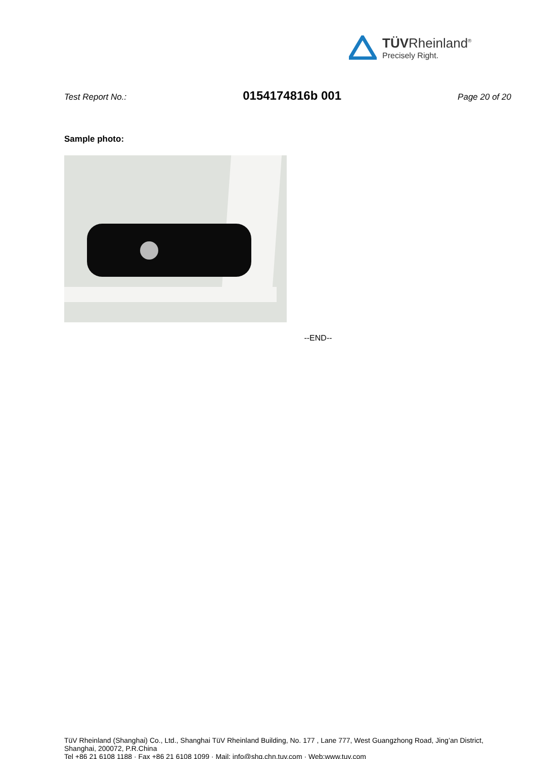TÜVRheinland<sup>®</sup>
Precisely Right.
Test Report No.: 0154174816b 001 Page 20 of 20
Sample photo:
--END--
TüV Rheinland (Shanghai) Co., Ltd., Shanghai TüV Rheinland Building, No. 177 , Lane 777, West Guangzhong Road, Jing’an District,
Shanghai, 200072, P.R.China
Tel +86 21 6108 1188 · Fax +86 21 6108 1099 · Mail: info@shg.chn.tuv.com · Web:www.tuv.com